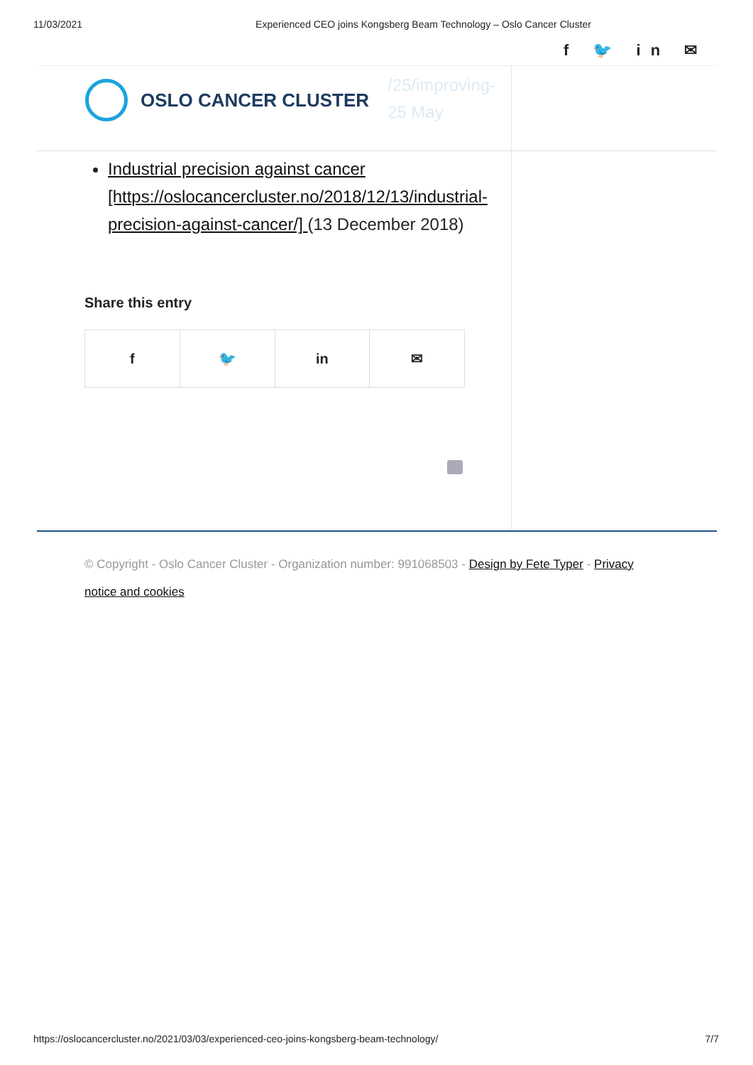11/03/2021 Experienced CEO joins Kongsberg Beam Technology – Oslo Cancer Cluster
f 🐦 in ✉
/25/improving-
25 May
OSLO CANCER CLUSTER
Industrial precision against cancer [https://oslocancercluster.no/2018/12/13/industrial-precision-against-cancer/] (13 December 2018)
Share this entry
f 🐦 in ✉
© Copyright - Oslo Cancer Cluster - Organization number: 991068503 - Design by Fete Typer - Privacy notice and cookies
https://oslocancercluster.no/2021/03/03/experienced-ceo-joins-kongsberg-beam-technology/ 7/7